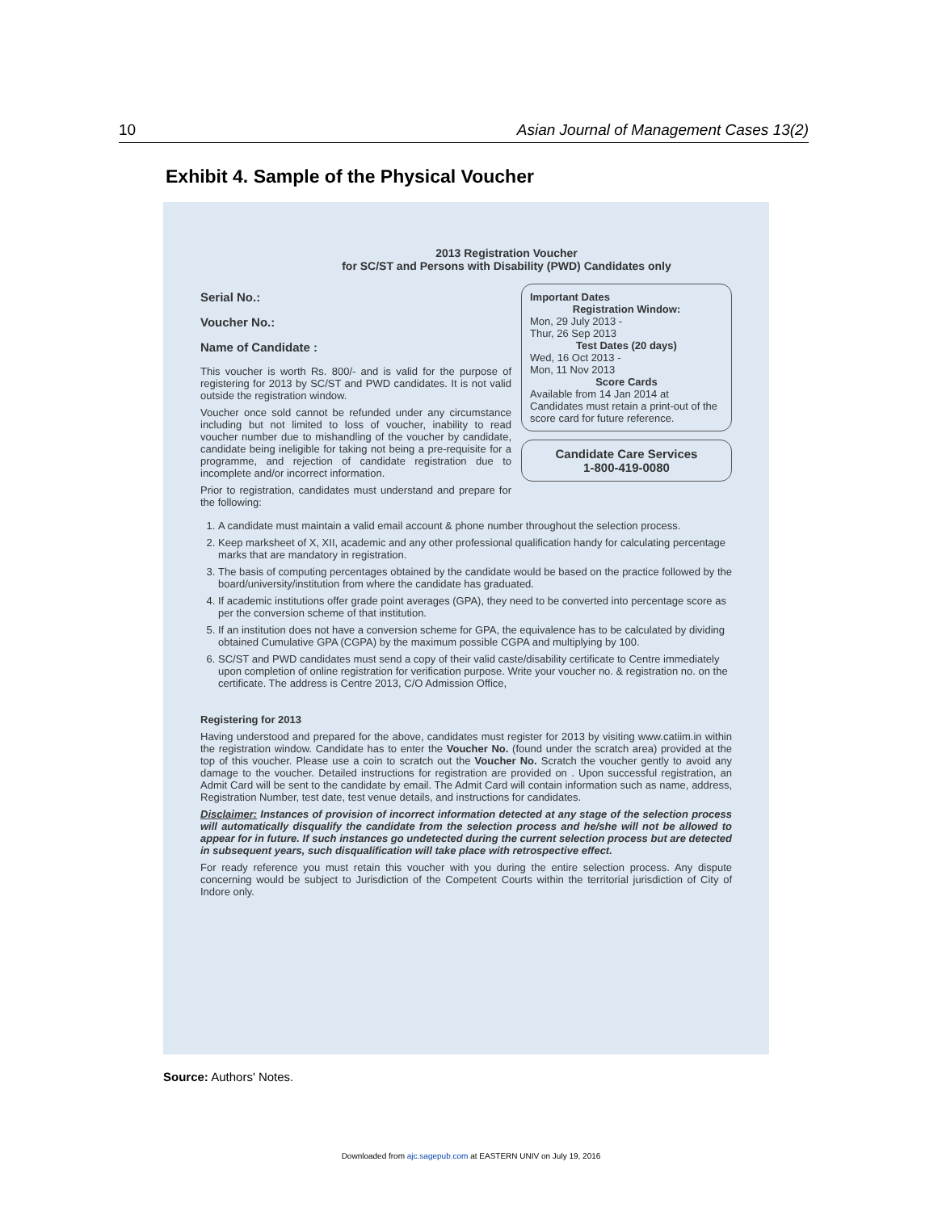10 Asian Journal of Management Cases 13(2)
Exhibit 4. Sample of the Physical Voucher
2013 Registration Voucher
for SC/ST and Persons with Disability (PWD) Candidates only
Serial No.:
Voucher No.:
Name of Candidate :
This voucher is worth Rs. 800/- and is valid for the purpose of registering for 2013 by SC/ST and PWD candidates. It is not valid outside the registration window.
Voucher once sold cannot be refunded under any circumstance including but not limited to loss of voucher, inability to read voucher number due to mishandling of the voucher by candidate, candidate being ineligible for taking not being a pre-requisite for a programme, and rejection of candidate registration due to incomplete and/or incorrect information.
Prior to registration, candidates must understand and prepare for the following:
Important Dates
Registration Window:
Mon, 29 July 2013 -
Thur, 26 Sep 2013
Test Dates (20 days)
Wed, 16 Oct 2013 -
Mon, 11 Nov 2013
Score Cards
Available from 14 Jan 2014 at
Candidates must retain a print-out of the score card for future reference.
Candidate Care Services
1-800-419-0080
1. A candidate must maintain a valid email account & phone number throughout the selection process.
2. Keep marksheet of X, XII, academic and any other professional qualification handy for calculating percentage marks that are mandatory in registration.
3. The basis of computing percentages obtained by the candidate would be based on the practice followed by the board/university/institution from where the candidate has graduated.
4. If academic institutions offer grade point averages (GPA), they need to be converted into percentage score as per the conversion scheme of that institution.
5. If an institution does not have a conversion scheme for GPA, the equivalence has to be calculated by dividing obtained Cumulative GPA (CGPA) by the maximum possible CGPA and multiplying by 100.
6. SC/ST and PWD candidates must send a copy of their valid caste/disability certificate to Centre immediately upon completion of online registration for verification purpose. Write your voucher no. & registration no. on the certificate. The address is Centre 2013, C/O Admission Office,
Registering for 2013
Having understood and prepared for the above, candidates must register for 2013 by visiting www.catiim.in within the registration window. Candidate has to enter the Voucher No. (found under the scratch area) provided at the top of this voucher. Please use a coin to scratch out the Voucher No. Scratch the voucher gently to avoid any damage to the voucher. Detailed instructions for registration are provided on . Upon successful registration, an Admit Card will be sent to the candidate by email. The Admit Card will contain information such as name, address, Registration Number, test date, test venue details, and instructions for candidates.
Disclaimer: Instances of provision of incorrect information detected at any stage of the selection process will automatically disqualify the candidate from the selection process and he/she will not be allowed to appear for in future. If such instances go undetected during the current selection process but are detected in subsequent years, such disqualification will take place with retrospective effect.
For ready reference you must retain this voucher with you during the entire selection process. Any dispute concerning would be subject to Jurisdiction of the Competent Courts within the territorial jurisdiction of City of Indore only.
Source: Authors' Notes.
Downloaded from ajc.sagepub.com at EASTERN UNIV on July 19, 2016